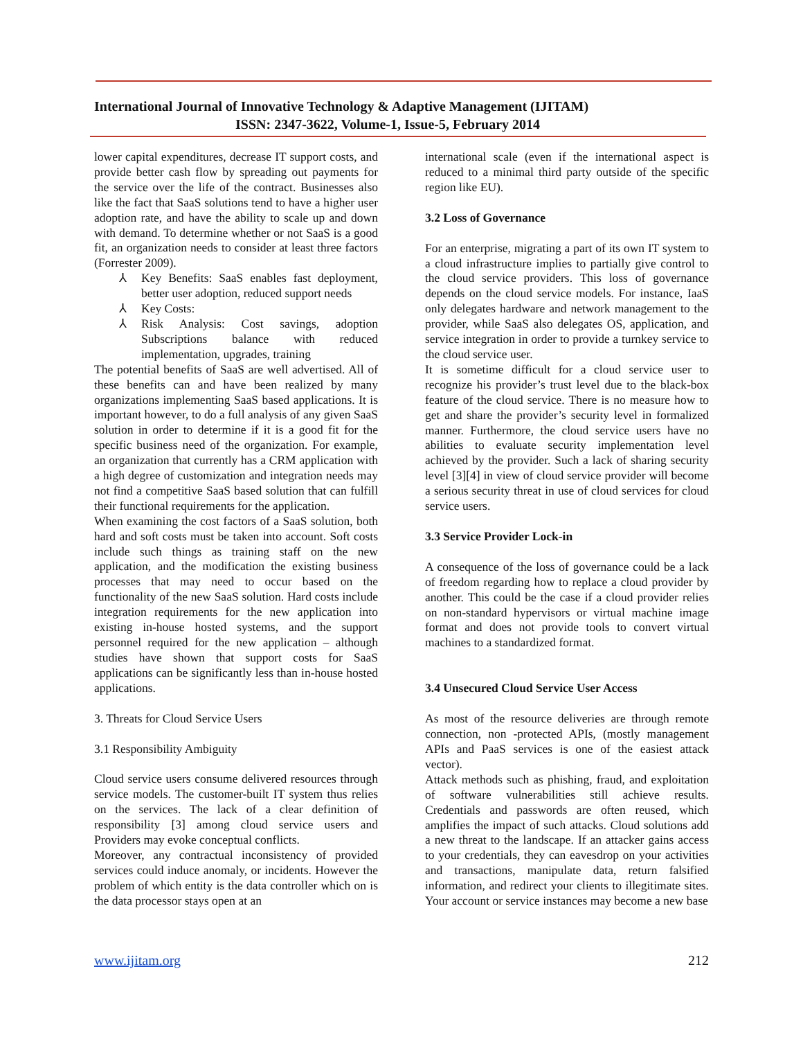International Journal of Innovative Technology & Adaptive Management (IJITAM)
ISSN: 2347-3622, Volume-1, Issue-5, February 2014
lower capital expenditures, decrease IT support costs, and provide better cash flow by spreading out payments for the service over the life of the contract. Businesses also like the fact that SaaS solutions tend to have a higher user adoption rate, and have the ability to scale up and down with demand. To determine whether or not SaaS is a good fit, an organization needs to consider at least three factors (Forrester 2009).
⅄ Key Benefits: SaaS enables fast deployment, better user adoption, reduced support needs
⅄ Key Costs:
⅄ Risk Analysis: Cost savings, adoption Subscriptions balance with reduced implementation, upgrades, training
The potential benefits of SaaS are well advertised. All of these benefits can and have been realized by many organizations implementing SaaS based applications. It is important however, to do a full analysis of any given SaaS solution in order to determine if it is a good fit for the specific business need of the organization. For example, an organization that currently has a CRM application with a high degree of customization and integration needs may not find a competitive SaaS based solution that can fulfill their functional requirements for the application.
When examining the cost factors of a SaaS solution, both hard and soft costs must be taken into account. Soft costs include such things as training staff on the new application, and the modification the existing business processes that may need to occur based on the functionality of the new SaaS solution. Hard costs include integration requirements for the new application into existing in-house hosted systems, and the support personnel required for the new application – although studies have shown that support costs for SaaS applications can be significantly less than in-house hosted applications.
3. Threats for Cloud Service Users
3.1 Responsibility Ambiguity
Cloud service users consume delivered resources through service models. The customer-built IT system thus relies on the services. The lack of a clear definition of responsibility [3] among cloud service users and Providers may evoke conceptual conflicts.
Moreover, any contractual inconsistency of provided services could induce anomaly, or incidents. However the problem of which entity is the data controller which on is the data processor stays open at an
international scale (even if the international aspect is reduced to a minimal third party outside of the specific region like EU).
3.2 Loss of Governance
For an enterprise, migrating a part of its own IT system to a cloud infrastructure implies to partially give control to the cloud service providers. This loss of governance depends on the cloud service models. For instance, IaaS only delegates hardware and network management to the provider, while SaaS also delegates OS, application, and service integration in order to provide a turnkey service to the cloud service user.
It is sometime difficult for a cloud service user to recognize his provider’s trust level due to the black-box feature of the cloud service. There is no measure how to get and share the provider’s security level in formalized manner. Furthermore, the cloud service users have no abilities to evaluate security implementation level achieved by the provider. Such a lack of sharing security level [3][4] in view of cloud service provider will become a serious security threat in use of cloud services for cloud service users.
3.3 Service Provider Lock-in
A consequence of the loss of governance could be a lack of freedom regarding how to replace a cloud provider by another. This could be the case if a cloud provider relies on non-standard hypervisors or virtual machine image format and does not provide tools to convert virtual machines to a standardized format.
3.4 Unsecured Cloud Service User Access
As most of the resource deliveries are through remote connection, non -protected APIs, (mostly management APIs and PaaS services is one of the easiest attack vector).
Attack methods such as phishing, fraud, and exploitation of software vulnerabilities still achieve results. Credentials and passwords are often reused, which amplifies the impact of such attacks. Cloud solutions add a new threat to the landscape. If an attacker gains access to your credentials, they can eavesdrop on your activities and transactions, manipulate data, return falsified information, and redirect your clients to illegitimate sites. Your account or service instances may become a new base
www.ijitam.org 212